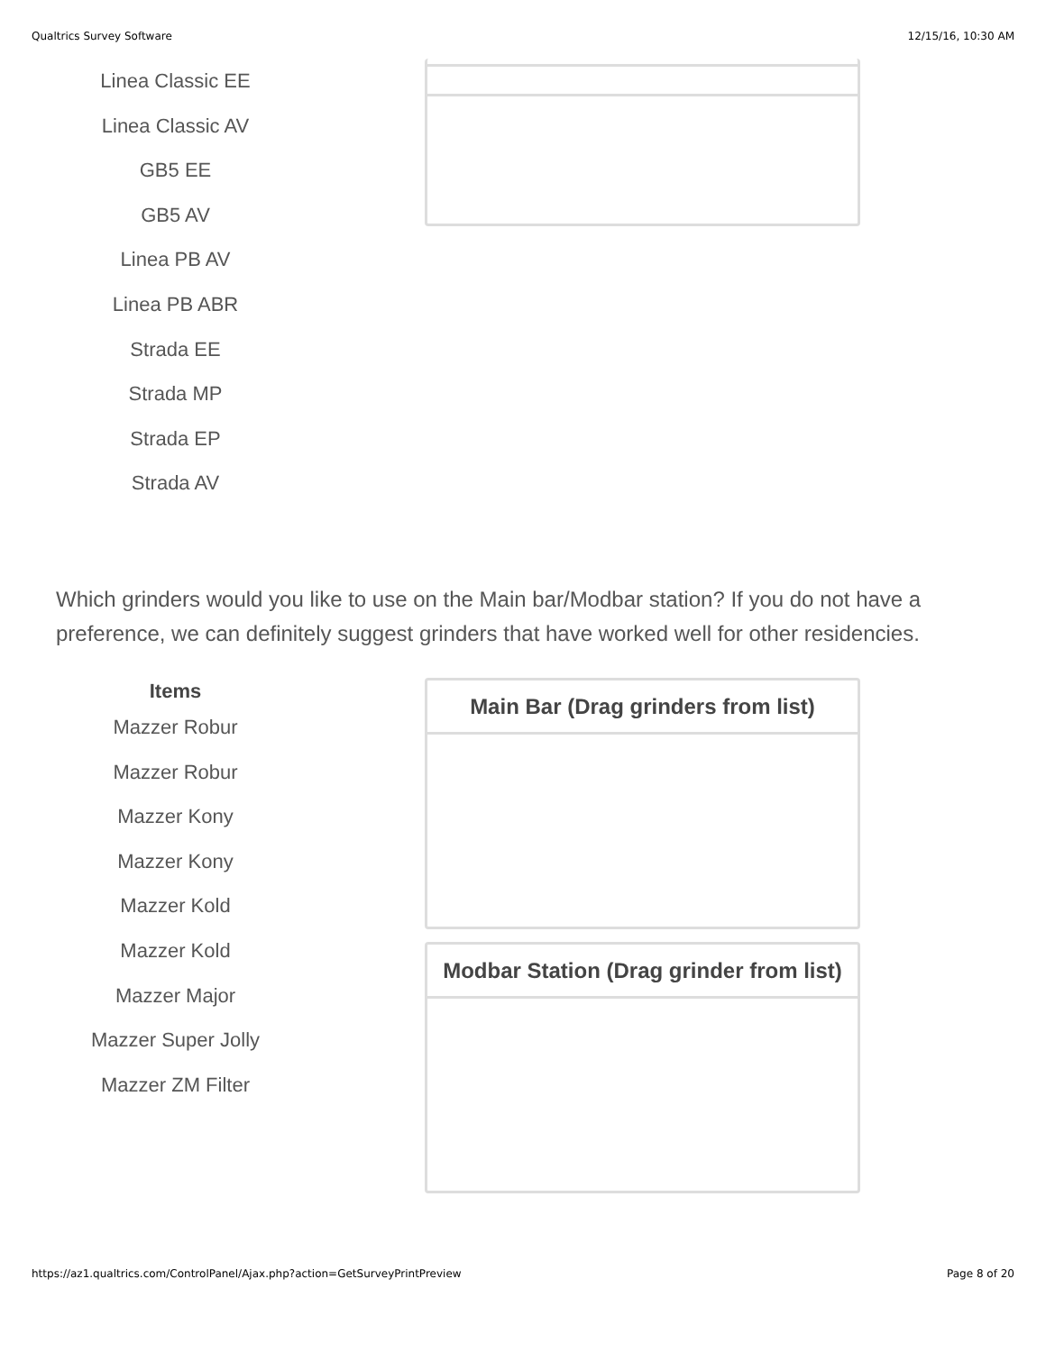Qualtrics Survey Software 12/15/16, 10:30 AM
Linea Classic EE
Linea Classic AV
GB5 EE
GB5 AV
Linea PB AV
Linea PB ABR
Strada EE
Strada MP
Strada EP
Strada AV
Which grinders would you like to use on the Main bar/Modbar station? If you do not have a preference, we can definitely suggest grinders that have worked well for other residencies.
Items
Mazzer Robur
Mazzer Robur
Mazzer Kony
Mazzer Kony
Mazzer Kold
Mazzer Kold
Mazzer Major
Mazzer Super Jolly
Mazzer ZM Filter
Main Bar (Drag grinders from list)
Modbar Station (Drag grinder from list)
https://az1.qualtrics.com/ControlPanel/Ajax.php?action=GetSurveyPrintPreview Page 8 of 20